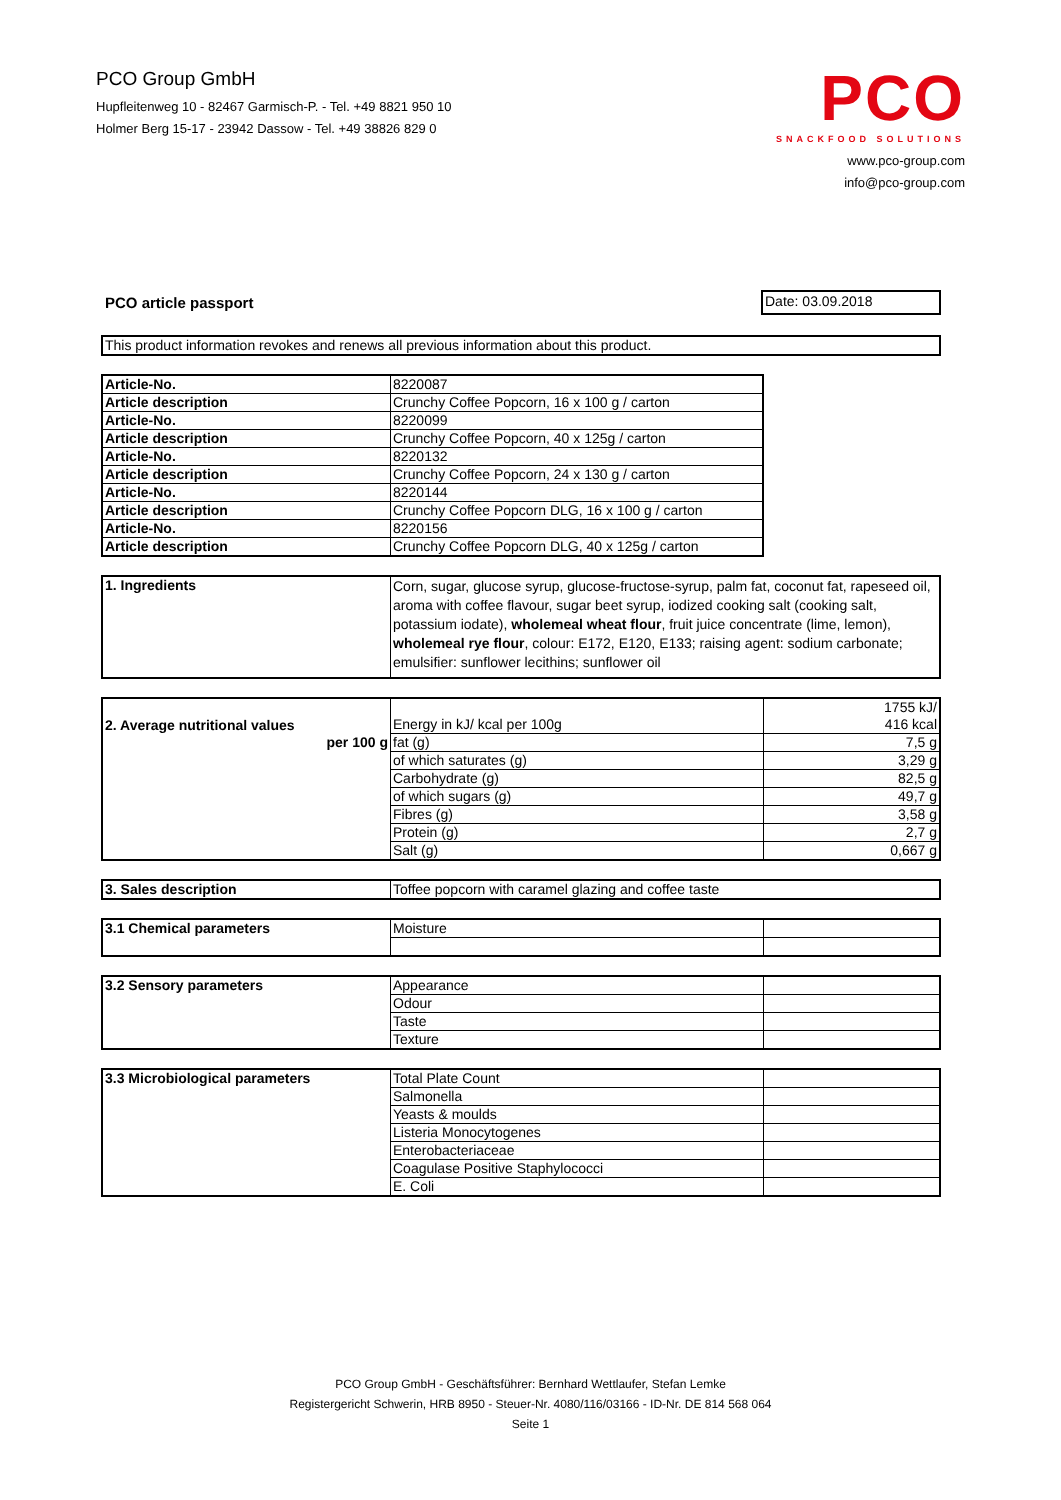PCO Group GmbH
Hupfleitenweg 10 - 82467 Garmisch-P. - Tel. +49 8821 950 10
Holmer Berg 15-17 - 23942 Dassow - Tel. +49 38826 829 0
PCO
SNACKFOOD SOLUTIONS
www.pco-group.com
info@pco-group.com
PCO article passport Date: 03.09.2018
| This product information revokes and renews all previous information about this product. |
| Article-No. | 8220087 |
| Article description | Crunchy Coffee Popcorn, 16 x 100 g / carton |
| Article-No. | 8220099 |
| Article description | Crunchy Coffee Popcorn, 40 x 125g / carton |
| Article-No. | 8220132 |
| Article description | Crunchy Coffee Popcorn, 24 x 130 g / carton |
| Article-No. | 8220144 |
| Article description | Crunchy Coffee Popcorn DLG, 16 x 100 g / carton |
| Article-No. | 8220156 |
| Article description | Crunchy Coffee Popcorn DLG, 40 x 125g / carton |
| 1. Ingredients | Corn, sugar, glucose syrup, glucose-fructose-syrup, palm fat, coconut fat, rapeseed oil, aroma with coffee flavour, sugar beet syrup, iodized cooking salt (cooking salt, potassium iodate), wholemeal wheat flour , fruit juice concentrate (lime, lemon), wholemeal rye flour , colour: E172, E120, E133; raising agent: sodium carbonate; emulsifier: sunflower lecithins; sunflower oil |
| 2. Average nutritional values | Energy in kJ/ kcal per 100g | 1755 kJ/ 416 kcal |
| per 100 g | fat (g) | 7,5 g |
| | of which saturates (g) | 3,29 g |
| | Carbohydrate (g) | 82,5 g |
| | of which sugars (g) | 49,7 g |
| | Fibres (g) | 3,58 g |
| | Protein (g) | 2,7 g |
| | Salt (g) | 0,667 g |
| 3. Sales description | Toffee popcorn with caramel glazing and coffee taste |
| 3.1 Chemical parameters | Moisture | |
| 3.2 Sensory parameters | Appearance | |
| | Odour | |
| | Taste | |
| | Texture | |
| 3.3 Microbiological parameters | Total Plate Count | |
| | Salmonella | |
| | Yeasts & moulds | |
| | Listeria Monocytogenes | |
| | Enterobacteriaceae | |
| | Coagulase Positive Staphylococci | |
| | E. Coli | |
PCO Group GmbH - Geschäftsführer: Bernhard Wettlaufer, Stefan Lemke
Registergericht Schwerin, HRB 8950 - Steuer-Nr. 4080/116/03166 - ID-Nr. DE 814 568 064
Seite 1